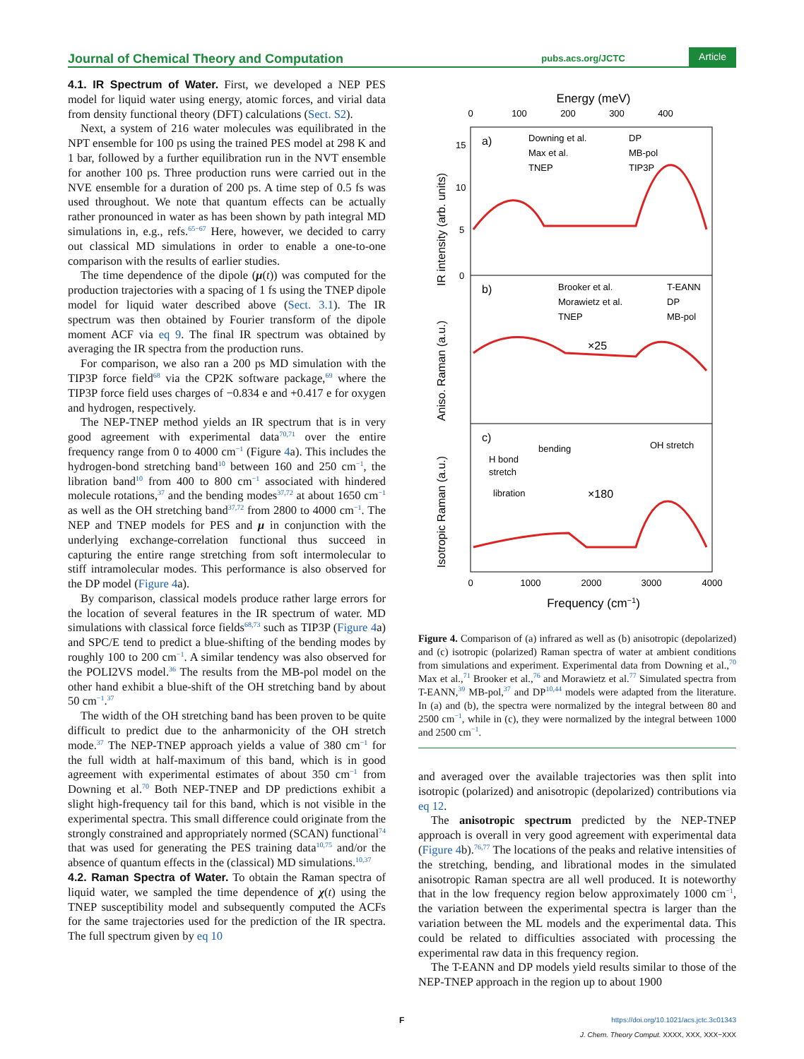Journal of Chemical Theory and Computation pubs.acs.org/JCTC Article
4.1. IR Spectrum of Water.
First, we developed a NEP PES model for liquid water using energy, atomic forces, and virial data from density functional theory (DFT) calculations (Sect. S2).
Next, a system of 216 water molecules was equilibrated in the NPT ensemble for 100 ps using the trained PES model at 298 K and 1 bar, followed by a further equilibration run in the NVT ensemble for another 100 ps. Three production runs were carried out in the NVE ensemble for a duration of 200 ps. A time step of 0.5 fs was used throughout. We note that quantum effects can be actually rather pronounced in water as has been shown by path integral MD simulations in, e.g., refs.<sup>65−67</sup> Here, however, we decided to carry out classical MD simulations in order to enable a one-to-one comparison with the results of earlier studies.
The time dependence of the dipole (μ(t)) was computed for the production trajectories with a spacing of 1 fs using the TNEP dipole model for liquid water described above (Sect. 3.1). The IR spectrum was then obtained by Fourier transform of the dipole moment ACF via eq 9. The final IR spectrum was obtained by averaging the IR spectra from the production runs.
For comparison, we also ran a 200 ps MD simulation with the TIP3P force field<sup>68</sup> via the CP2K software package,<sup>69</sup> where the TIP3P force field uses charges of −0.834 e and +0.417 e for oxygen and hydrogen, respectively.
The NEP-TNEP method yields an IR spectrum that is in very good agreement with experimental data<sup>70,71</sup> over the entire frequency range from 0 to 4000 cm<sup>−1</sup> (Figure 4a). This includes the hydrogen-bond stretching band<sup>10</sup> between 160 and 250 cm<sup>−1</sup>, the libration band<sup>10</sup> from 400 to 800 cm<sup>−1</sup> associated with hindered molecule rotations,<sup>37</sup> and the bending modes<sup>37,72</sup> at about 1650 cm<sup>−1</sup> as well as the OH stretching band<sup>37,72</sup> from 2800 to 4000 cm<sup>−1</sup>. The NEP and TNEP models for PES and μ in conjunction with the underlying exchange-correlation functional thus succeed in capturing the entire range stretching from soft intermolecular to stiff intramolecular modes. This performance is also observed for the DP model (Figure 4a).
By comparison, classical models produce rather large errors for the location of several features in the IR spectrum of water. MD simulations with classical force fields<sup>68,73</sup> such as TIP3P (Figure 4a) and SPC/E tend to predict a blue-shifting of the bending modes by roughly 100 to 200 cm<sup>−1</sup>. A similar tendency was also observed for the POLI2VS model.<sup>36</sup> The results from the MB-pol model on the other hand exhibit a blue-shift of the OH stretching band by about 50 cm<sup>−1</sup>.<sup>37</sup>
The width of the OH stretching band has been proven to be quite difficult to predict due to the anharmonicity of the OH stretch mode.<sup>37</sup> The NEP-TNEP approach yields a value of 380 cm<sup>−1</sup> for the full width at half-maximum of this band, which is in good agreement with experimental estimates of about 350 cm<sup>−1</sup> from Downing et al.<sup>70</sup> Both NEP-TNEP and DP predictions exhibit a slight high-frequency tail for this band, which is not visible in the experimental spectra. This small difference could originate from the strongly constrained and appropriately normed (SCAN) functional<sup>74</sup> that was used for generating the PES training data<sup>10,75</sup> and/or the absence of quantum effects in the (classical) MD simulations.<sup>10,37</sup>
4.2. Raman Spectra of Water.
To obtain the Raman spectra of liquid water, we sampled the time dependence of χ(t) using the TNEP susceptibility model and subsequently computed the ACFs for the same trajectories used for the prediction of the IR spectra. The full spectrum given by eq 10
Energy (meV)
0
100
200
300
400
a)
b)
c)
Downing et al.
DP
Max et al.
MB-pol
TNEP
TIP3P
Brooker et al.
T-EANN
Morawietz et al.
DP
TNEP
MB-pol
×25
×180
bending
OH stretch
H bond
stretch
libration
IR intensity (arb. units)
Aniso. Raman (a.u.)
Isotropic Raman (a.u.)
5
10
15
0
0
1000
2000
3000
4000
Frequency (cm−1)
Figure 4. Comparison of (a) infrared as well as (b) anisotropic (depolarized) and (c) isotropic (polarized) Raman spectra of water at ambient conditions from simulations and experiment. Experimental data from Downing et al.,<sup>70</sup> Max et al.,<sup>71</sup> Brooker et al.,<sup>76</sup> and Morawietz et al.<sup>77</sup> Simulated spectra from T-EANN,<sup>39</sup> MB-pol,<sup>37</sup> and DP<sup>10,44</sup> models were adapted from the literature. In (a) and (b), the spectra were normalized by the integral between 80 and 2500 cm<sup>−1</sup>, while in (c), they were normalized by the integral between 1000 and 2500 cm<sup>−1</sup>.
and averaged over the available trajectories was then split into isotropic (polarized) and anisotropic (depolarized) contributions via eq 12.
The anisotropic spectrum predicted by the NEP-TNEP approach is overall in very good agreement with experimental data (Figure 4b).<sup>76,77</sup> The locations of the peaks and relative intensities of the stretching, bending, and librational modes in the simulated anisotropic Raman spectra are all well produced. It is noteworthy that in the low frequency region below approximately 1000 cm<sup>−1</sup>, the variation between the experimental spectra is larger than the variation between the ML models and the experimental data. This could be related to difficulties associated with processing the experimental raw data in this frequency region.
The T-EANN and DP models yield results similar to those of the NEP-TNEP approach in the region up to about 1900
F
https://doi.org/10.1021/acs.jctc.3c01343
J. Chem. Theory Comput. XXXX, XXX, XXX−XXX